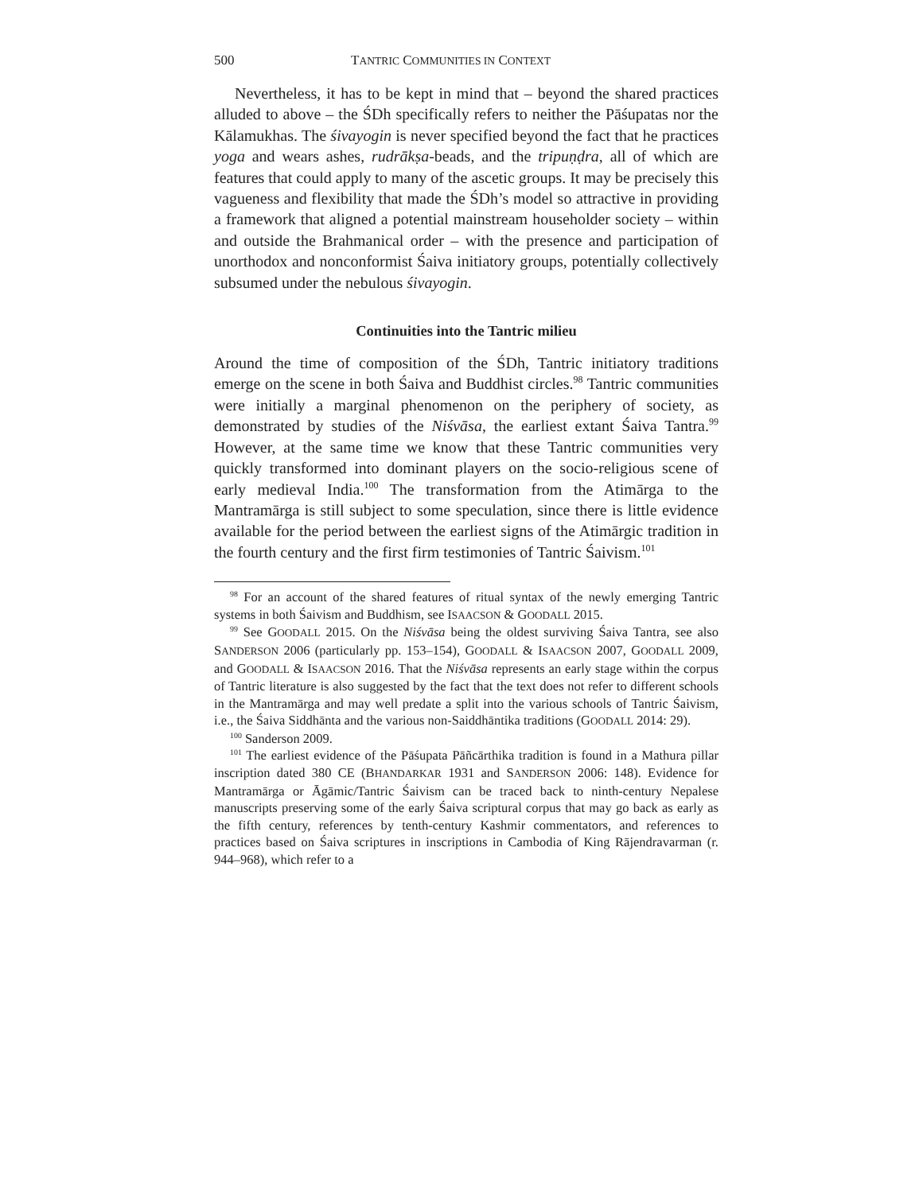500 TANTRIC COMMUNITIES IN CONTEXT
Nevertheless, it has to be kept in mind that – beyond the shared practices alluded to above – the ŚDh specifically refers to neither the Pāśupatas nor the Kālamukhas. The śivayogin is never specified beyond the fact that he practices yoga and wears ashes, rudrākṣa-beads, and the tripuṇḍra, all of which are features that could apply to many of the ascetic groups. It may be precisely this vagueness and flexibility that made the ŚDh’s model so attractive in providing a framework that aligned a potential mainstream householder society – within and outside the Brahmanical order – with the presence and participation of unorthodox and nonconformist Śaiva initiatory groups, potentially collectively subsumed under the nebulous śivayogin.
Continuities into the Tantric milieu
Around the time of composition of the ŚDh, Tantric initiatory traditions emerge on the scene in both Śaiva and Buddhist circles.<sup>98</sup> Tantric communities were initially a marginal phenomenon on the periphery of society, as demonstrated by studies of the Niśvāsa, the earliest extant Śaiva Tantra.<sup>99</sup> However, at the same time we know that these Tantric communities very quickly transformed into dominant players on the socio-religious scene of early medieval India.<sup>100</sup> The transformation from the Atimārga to the Mantramārga is still subject to some speculation, since there is little evidence available for the period between the earliest signs of the Atimārgic tradition in the fourth century and the first firm testimonies of Tantric Śaivism.<sup>101</sup>
<sup>98</sup> For an account of the shared features of ritual syntax of the newly emerging Tantric systems in both Śaivism and Buddhism, see ISAACSON & GOODALL 2015.
<sup>99</sup> See GOODALL 2015. On the Niśvāsa being the oldest surviving Śaiva Tantra, see also SANDERSON 2006 (particularly pp. 153–154), GOODALL & ISAACSON 2007, GOODALL 2009, and GOODALL & ISAACSON 2016. That the Niśvāsa represents an early stage within the corpus of Tantric literature is also suggested by the fact that the text does not refer to different schools in the Mantramārga and may well predate a split into the various schools of Tantric Śaivism, i.e., the Śaiva Siddhānta and the various non-Saiddhāntika traditions (GOODALL 2014: 29).
<sup>100</sup> Sanderson 2009.
<sup>101</sup> The earliest evidence of the Pāśupata Pāñcārthika tradition is found in a Mathura pillar inscription dated 380 CE (BHANDARKAR 1931 and SANDERSON 2006: 148). Evidence for Mantramārga or Āgāmic/Tantric Śaivism can be traced back to ninth-century Nepalese manuscripts preserving some of the early Śaiva scriptural corpus that may go back as early as the fifth century, references by tenth-century Kashmir commentators, and references to practices based on Śaiva scriptures in inscriptions in Cambodia of King Rājendravarman (r. 944–968), which refer to a